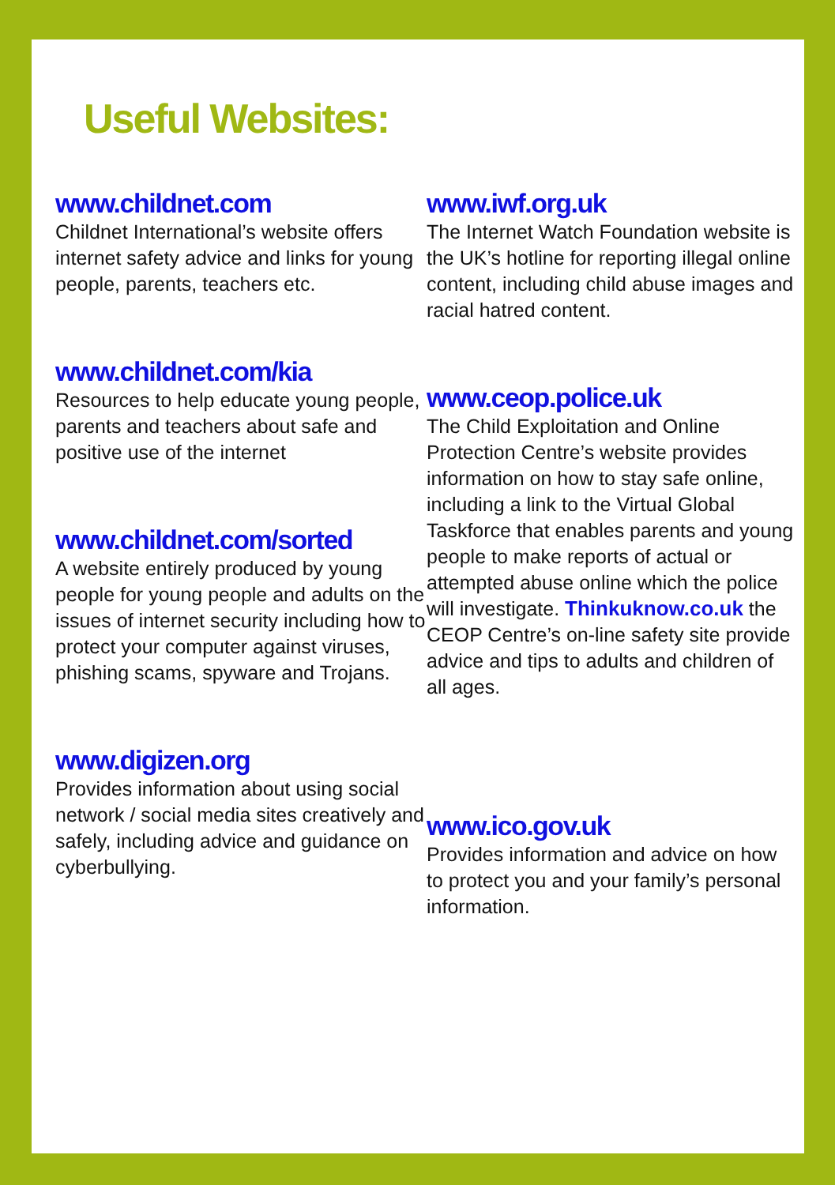Useful Websites:
www.childnet.com
Childnet International’s website offers internet safety advice and links for young people, parents, teachers etc.
www.childnet.com/kia
Resources to help educate young people, parents and teachers about safe and positive use of the internet
www.childnet.com/sorted
A website entirely produced by young people for young people and adults on the issues of internet security including how to protect your computer against viruses, phishing scams, spyware and Trojans.
www.digizen.org
Provides information about using social network / social media sites creatively and safely, including advice and guidance on cyberbullying.
www.iwf.org.uk
The Internet Watch Foundation website is the UK’s hotline for reporting illegal online content, including child abuse images and racial hatred content.
www.ceop.police.uk
The Child Exploitation and Online Protection Centre’s website provides information on how to stay safe online, including a link to the Virtual Global Taskforce that enables parents and young people to make reports of actual or attempted abuse online which the police will investigate. Thinkuknow.co.uk the CEOP Centre’s on-line safety site provide advice and tips to adults and children of all ages.
www.ico.gov.uk
Provides information and advice on how to protect you and your family’s personal information.